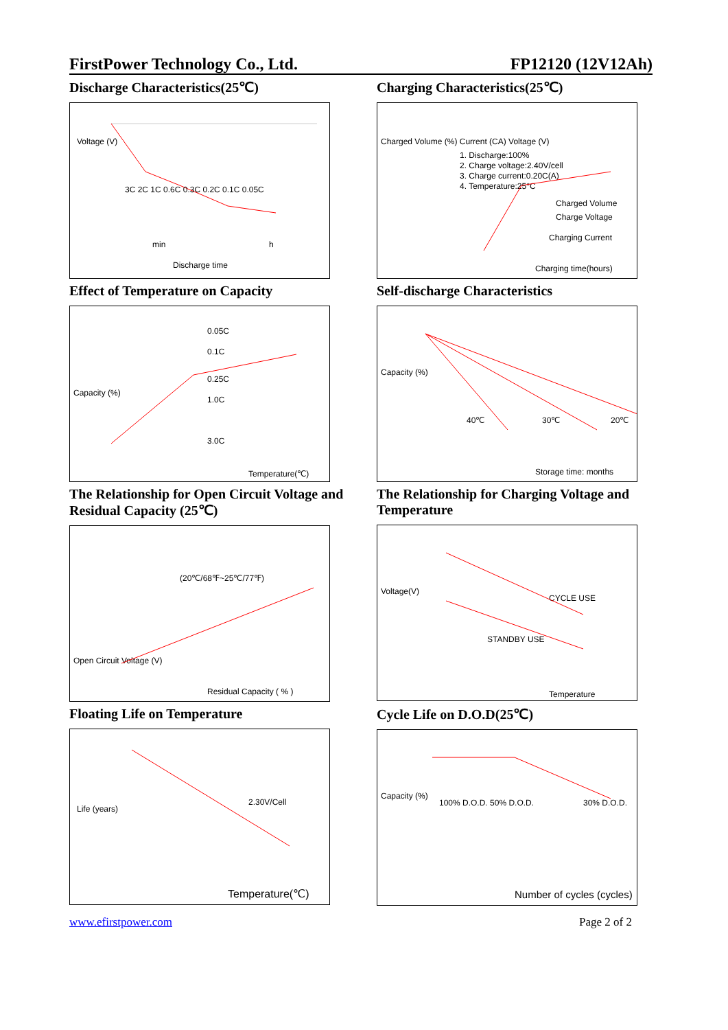FirstPower Technology Co., Ltd. FP12120 (12V12Ah)
Discharge Characteristics(25℃)
Voltage (V)
Discharge time
min
h
3C 2C 1C 0.6C 0.3C 0.2C 0.1C 0.05C
Charging Characteristics(25℃)
Charged Volume (%) Current (CA) Voltage (V)
1. Discharge:100%
2. Charge voltage:2.40V/cell
3. Charge current:0.20C(A)
4. Temperature:25°C
Charged Volume
Charge Voltage
Charging Current
Charging time(hours)
Effect of Temperature on Capacity
Capacity (%)
0.05C
0.1C
0.25C
1.0C
3.0C
Temperature(℃)
Self-discharge Characteristics
Capacity (%)
40℃
30℃
20℃
Storage time: months
The Relationship for Open Circuit Voltage and Residual Capacity (25℃)
Open Circuit Voltage (V)
(20℃/68℉~25℃/77℉)
Residual Capacity ( % )
The Relationship for Charging Voltage and Temperature
Voltage(V)
CYCLE USE
STANDBY USE
Temperature
Floating Life on Temperature
Life (years)
2.30V/Cell
Temperature(℃)
Cycle Life on D.O.D(25℃)
Capacity (%)
100% D.O.D. 50% D.O.D.
30% D.O.D.
Number of cycles (cycles)
www.efirstpower.com Page 2 of 2